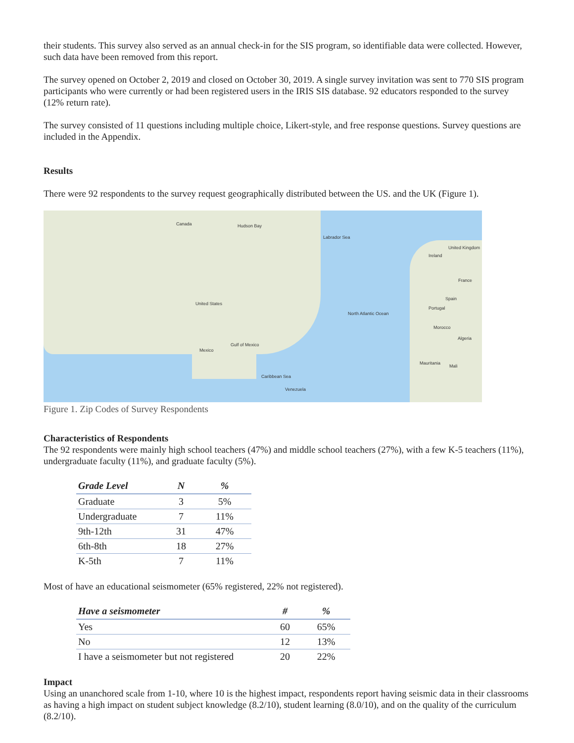their students. This survey also served as an annual check-in for the SIS program, so identifiable data were collected. However, such data have been removed from this report.
The survey opened on October 2, 2019 and closed on October 30, 2019. A single survey invitation was sent to 770 SIS program participants who were currently or had been registered users in the IRIS SIS database. 92 educators responded to the survey (12% return rate).
The survey consisted of 11 questions including multiple choice, Likert-style, and free response questions. Survey questions are included in the Appendix.
Results
There were 92 respondents to the survey request geographically distributed between the US. and the UK (Figure 1).
Canada Hudson Bay
Labrador Sea
United States
North Atlantic Ocean
Mexico
Gulf of Mexico
Caribbean Sea
Venezuela
Ireland
United Kingdom
France
Spain
Portugal
Morocco
Algeria
Mauritania
Mali
Figure 1. Zip Codes of Survey Respondents
Characteristics of Respondents
The 92 respondents were mainly high school teachers (47%) and middle school teachers (27%), with a few K-5 teachers (11%), undergraduate faculty (11%), and graduate faculty (5%).
| Grade Level | N | % |
| --- | --- | --- |
| Graduate | 3 | 5% |
| Undergraduate | 7 | 11% |
| 9th-12th | 31 | 47% |
| 6th-8th | 18 | 27% |
| K-5th | 7 | 11% |
Most of have an educational seismometer (65% registered, 22% not registered).
| Have a seismometer | # | % |
| --- | --- | --- |
| Yes | 60 | 65% |
| No | 12 | 13% |
| I have a seismometer but not registered | 20 | 22% |
Impact
Using an unanchored scale from 1-10, where 10 is the highest impact, respondents report having seismic data in their classrooms as having a high impact on student subject knowledge (8.2/10), student learning (8.0/10), and on the quality of the curriculum (8.2/10).